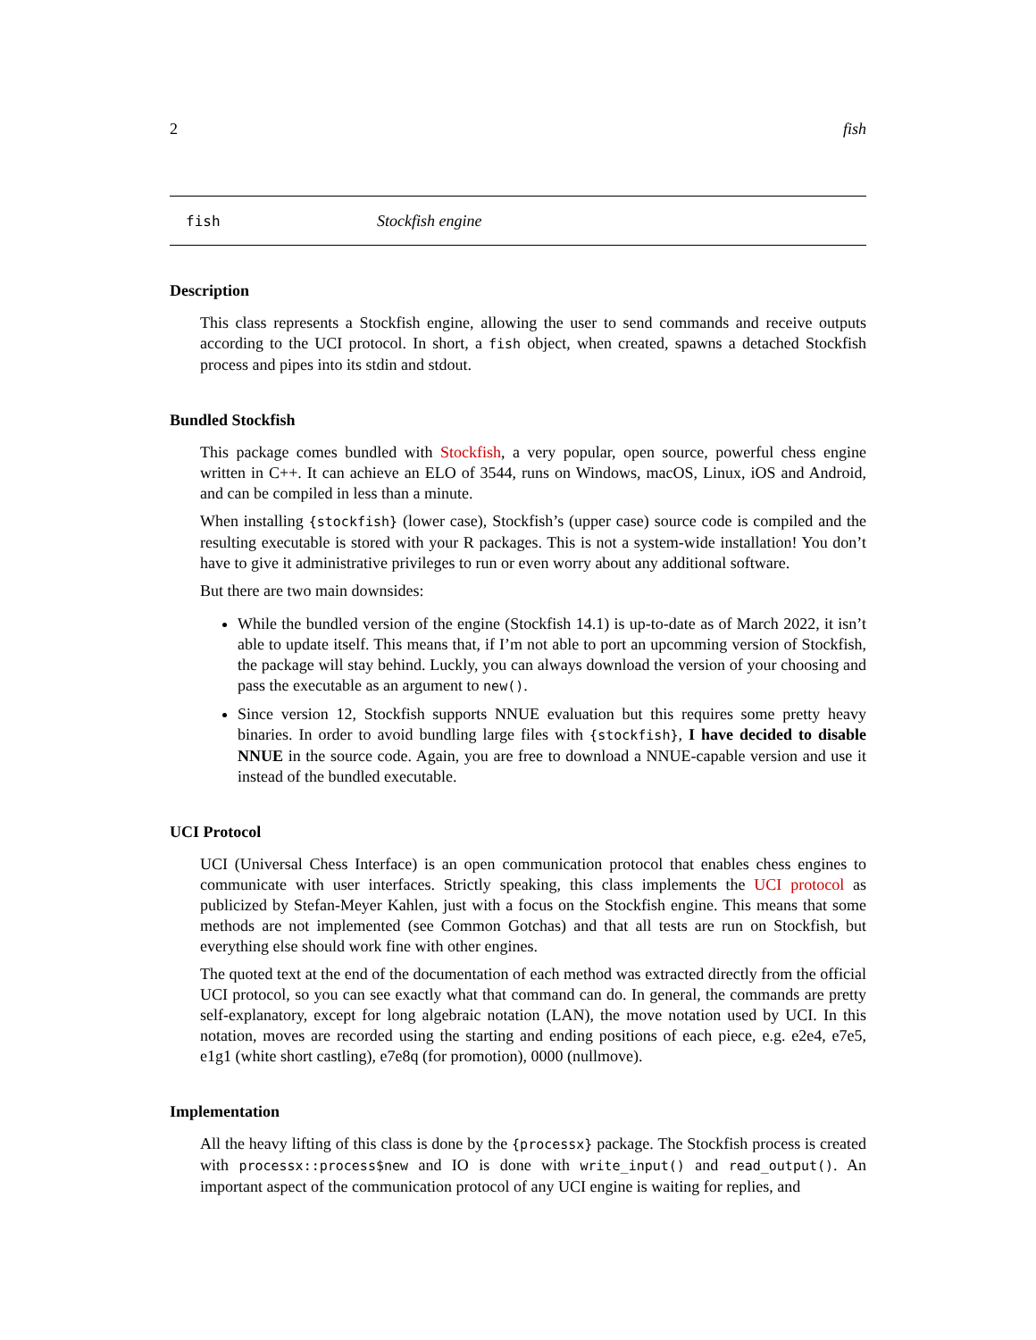2 fish
fish Stockfish engine
Description
This class represents a Stockfish engine, allowing the user to send commands and receive outputs according to the UCI protocol. In short, a fish object, when created, spawns a detached Stockfish process and pipes into its stdin and stdout.
Bundled Stockfish
This package comes bundled with Stockfish, a very popular, open source, powerful chess engine written in C++. It can achieve an ELO of 3544, runs on Windows, macOS, Linux, iOS and Android, and can be compiled in less than a minute.
When installing {stockfish} (lower case), Stockfish’s (upper case) source code is compiled and the resulting executable is stored with your R packages. This is not a system-wide installation! You don’t have to give it administrative privileges to run or even worry about any additional software.
But there are two main downsides:
While the bundled version of the engine (Stockfish 14.1) is up-to-date as of March 2022, it isn’t able to update itself. This means that, if I’m not able to port an upcomming version of Stockfish, the package will stay behind. Luckly, you can always download the version of your choosing and pass the executable as an argument to new().
Since version 12, Stockfish supports NNUE evaluation but this requires some pretty heavy binaries. In order to avoid bundling large files with {stockfish}, I have decided to disable NNUE in the source code. Again, you are free to download a NNUE-capable version and use it instead of the bundled executable.
UCI Protocol
UCI (Universal Chess Interface) is an open communication protocol that enables chess engines to communicate with user interfaces. Strictly speaking, this class implements the UCI protocol as publicized by Stefan-Meyer Kahlen, just with a focus on the Stockfish engine. This means that some methods are not implemented (see Common Gotchas) and that all tests are run on Stockfish, but everything else should work fine with other engines.
The quoted text at the end of the documentation of each method was extracted directly from the official UCI protocol, so you can see exactly what that command can do. In general, the commands are pretty self-explanatory, except for long algebraic notation (LAN), the move notation used by UCI. In this notation, moves are recorded using the starting and ending positions of each piece, e.g. e2e4, e7e5, e1g1 (white short castling), e7e8q (for promotion), 0000 (nullmove).
Implementation
All the heavy lifting of this class is done by the {processx} package. The Stockfish process is created with processx::process$new and IO is done with write_input() and read_output(). An important aspect of the communication protocol of any UCI engine is waiting for replies, and